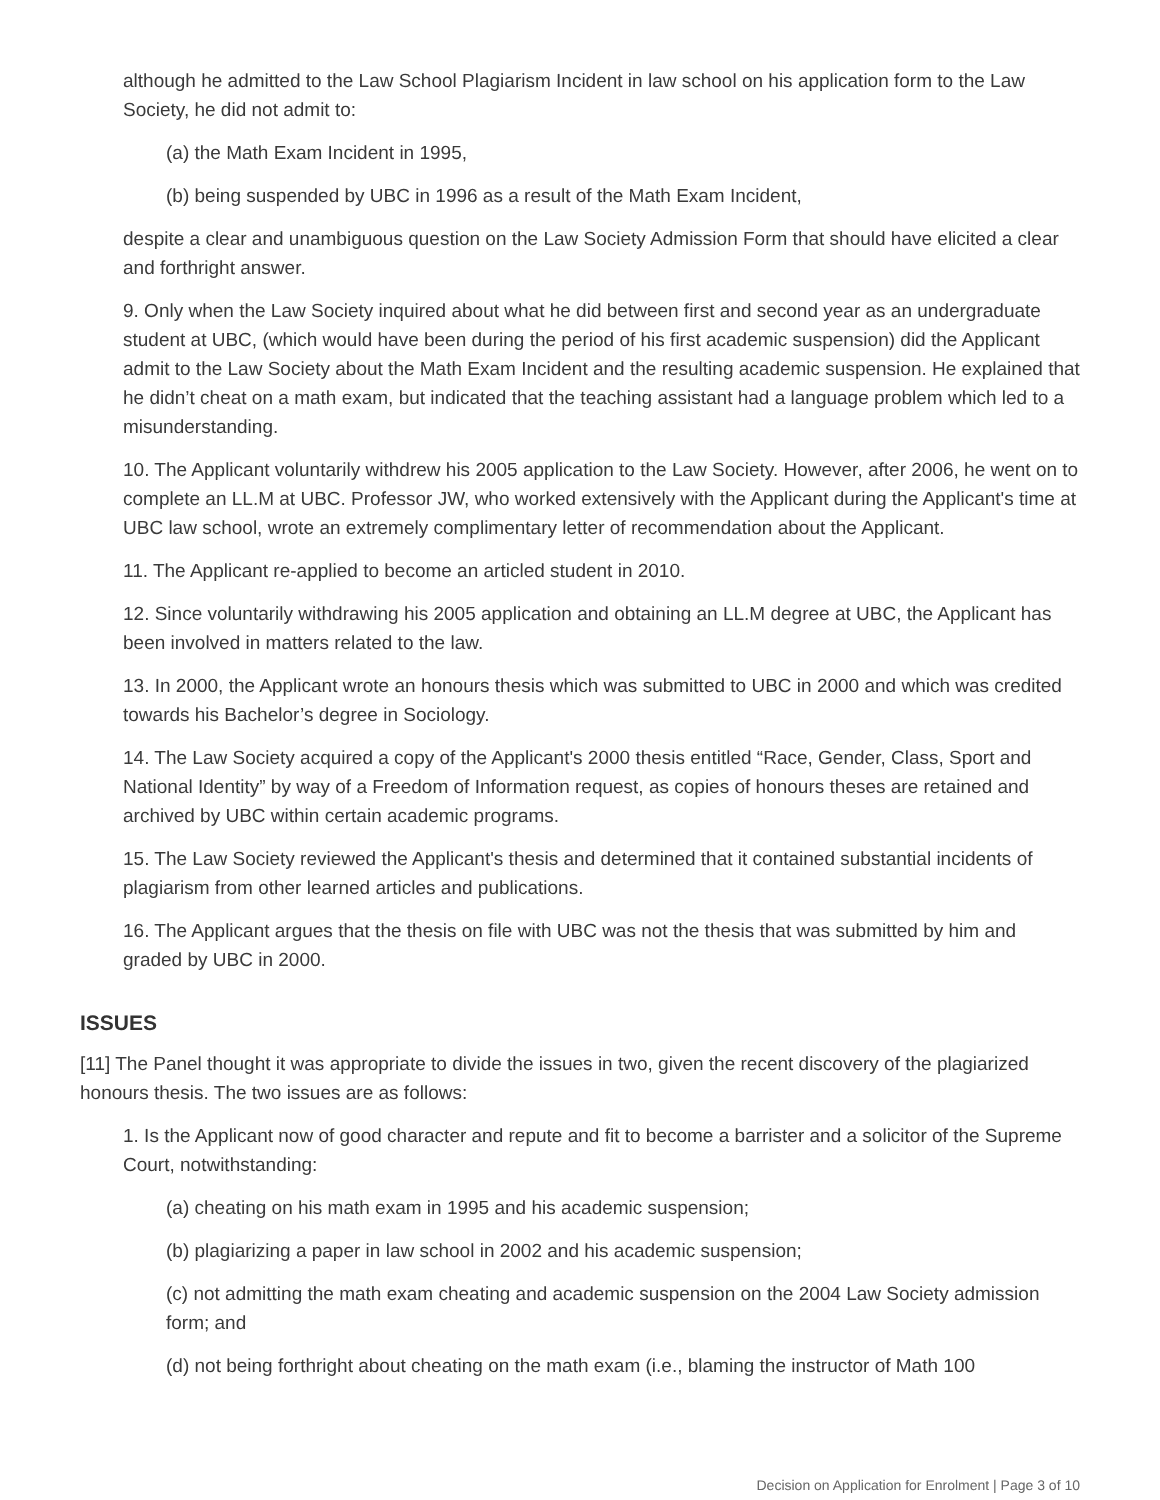although he admitted to the Law School Plagiarism Incident in law school on his application form to the Law Society, he did not admit to:
(a) the Math Exam Incident in 1995,
(b) being suspended by UBC in 1996 as a result of the Math Exam Incident,
despite a clear and unambiguous question on the Law Society Admission Form that should have elicited a clear and forthright answer.
9. Only when the Law Society inquired about what he did between first and second year as an undergraduate student at UBC, (which would have been during the period of his first academic suspension) did the Applicant admit to the Law Society about the Math Exam Incident and the resulting academic suspension. He explained that he didn’t cheat on a math exam, but indicated that the teaching assistant had a language problem which led to a misunderstanding.
10. The Applicant voluntarily withdrew his 2005 application to the Law Society. However, after 2006, he went on to complete an LL.M at UBC. Professor JW, who worked extensively with the Applicant during the Applicant's time at UBC law school, wrote an extremely complimentary letter of recommendation about the Applicant.
11. The Applicant re-applied to become an articled student in 2010.
12. Since voluntarily withdrawing his 2005 application and obtaining an LL.M degree at UBC, the Applicant has been involved in matters related to the law.
13. In 2000, the Applicant wrote an honours thesis which was submitted to UBC in 2000 and which was credited towards his Bachelor’s degree in Sociology.
14. The Law Society acquired a copy of the Applicant's 2000 thesis entitled “Race, Gender, Class, Sport and National Identity” by way of a Freedom of Information request, as copies of honours theses are retained and archived by UBC within certain academic programs.
15. The Law Society reviewed the Applicant's thesis and determined that it contained substantial incidents of plagiarism from other learned articles and publications.
16. The Applicant argues that the thesis on file with UBC was not the thesis that was submitted by him and graded by UBC in 2000.
ISSUES
[11] The Panel thought it was appropriate to divide the issues in two, given the recent discovery of the plagiarized honours thesis. The two issues are as follows:
1. Is the Applicant now of good character and repute and fit to become a barrister and a solicitor of the Supreme Court, notwithstanding:
(a) cheating on his math exam in 1995 and his academic suspension;
(b) plagiarizing a paper in law school in 2002 and his academic suspension;
(c) not admitting the math exam cheating and academic suspension on the 2004 Law Society admission form; and
(d) not being forthright about cheating on the math exam (i.e., blaming the instructor of Math 100
Decision on Application for Enrolment | Page 3 of 10